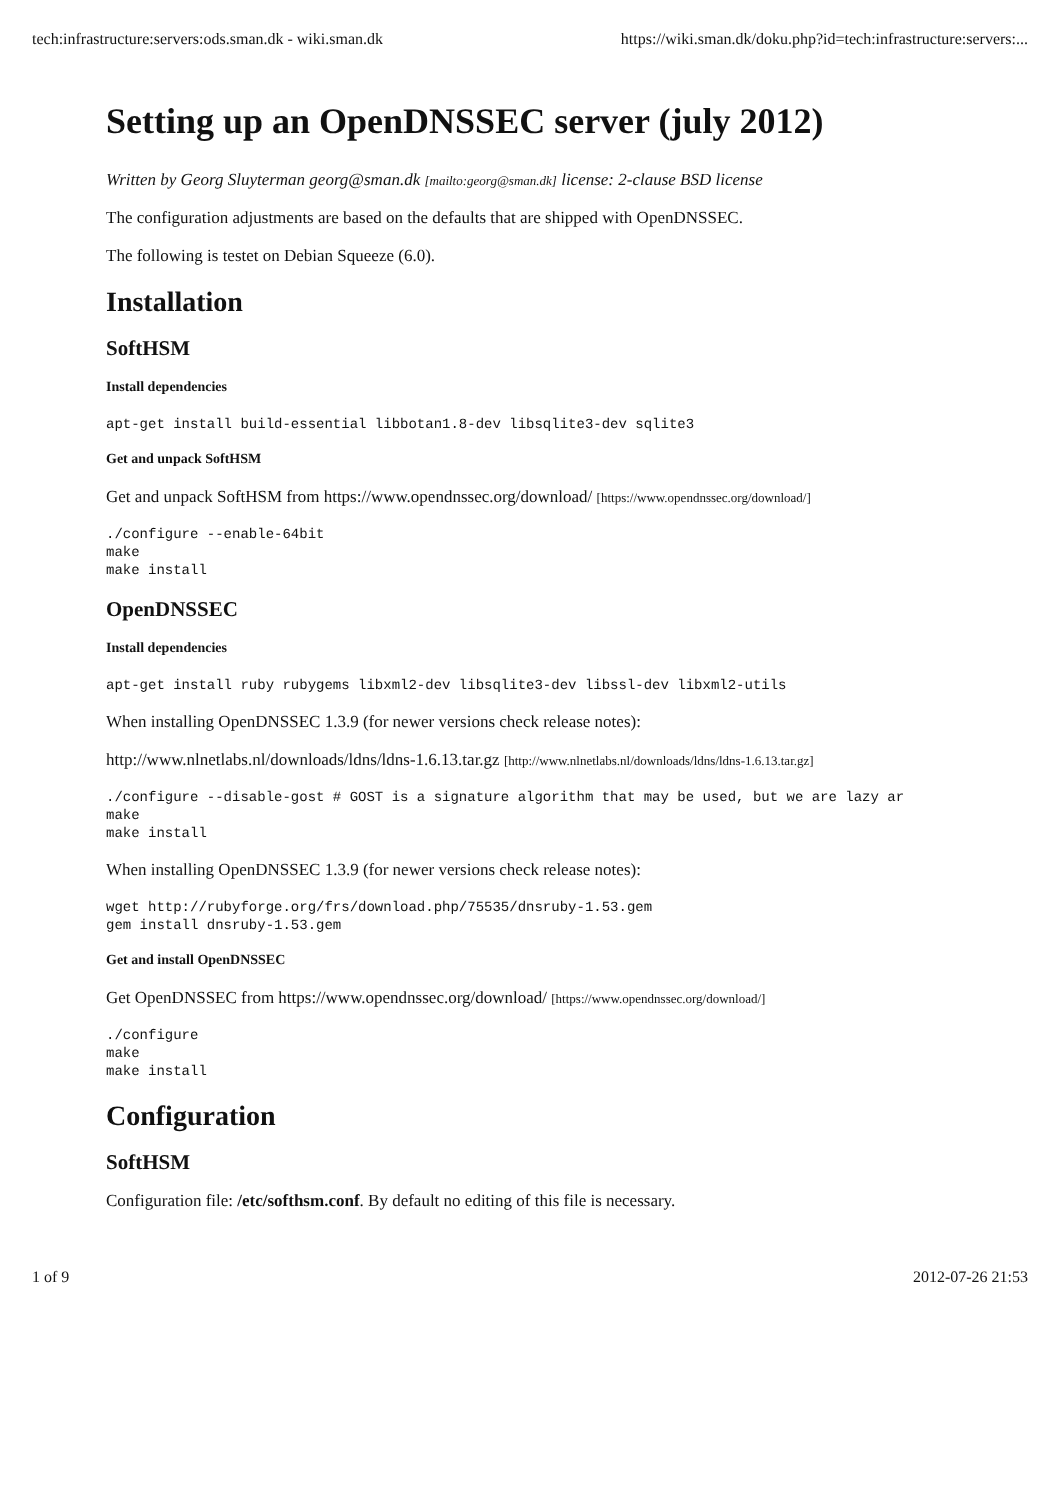tech:infrastructure:servers:ods.sman.dk - wiki.sman.dk https://wiki.sman.dk/doku.php?id=tech:infrastructure:servers:...
Setting up an OpenDNSSEC server (july 2012)
Written by Georg Sluyterman georg@sman.dk [mailto:georg@sman.dk] license: 2-clause BSD license
The configuration adjustments are based on the defaults that are shipped with OpenDNSSEC.
The following is testet on Debian Squeeze (6.0).
Installation
SoftHSM
Install dependencies
apt-get install build-essential libbotan1.8-dev libsqlite3-dev sqlite3
Get and unpack SoftHSM
Get and unpack SoftHSM from https://www.opendnssec.org/download/ [https://www.opendnssec.org/download/]
./configure --enable-64bit
make
make install
OpenDNSSEC
Install dependencies
apt-get install ruby rubygems libxml2-dev libsqlite3-dev libssl-dev libxml2-utils
When installing OpenDNSSEC 1.3.9 (for newer versions check release notes):
http://www.nlnetlabs.nl/downloads/ldns/ldns-1.6.13.tar.gz [http://www.nlnetlabs.nl/downloads/ldns/ldns-1.6.13.tar.gz]
./configure --disable-gost # GOST is a signature algorithm that may be used, but we are lazy ar
make
make install
When installing OpenDNSSEC 1.3.9 (for newer versions check release notes):
wget http://rubyforge.org/frs/download.php/75535/dnsruby-1.53.gem
gem install dnsruby-1.53.gem
Get and install OpenDNSSEC
Get OpenDNSSEC from https://www.opendnssec.org/download/ [https://www.opendnssec.org/download/]
./configure
make
make install
Configuration
SoftHSM
Configuration file: /etc/softhsm.conf. By default no editing of this file is necessary.
1 of 9 2012-07-26 21:53